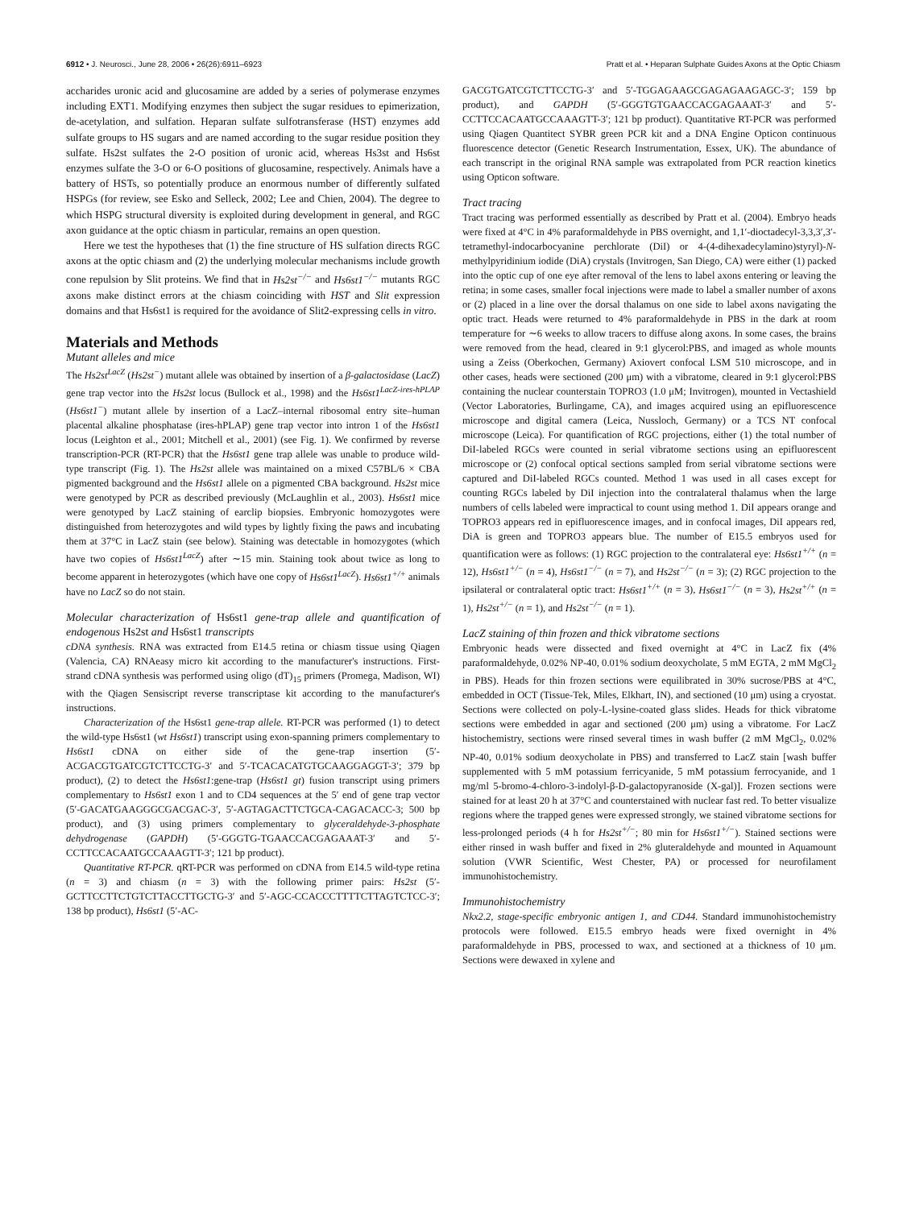6912 • J. Neurosci., June 28, 2006 • 26(26):6911–6923 Pratt et al. • Heparan Sulphate Guides Axons at the Optic Chiasm
accharides uronic acid and glucosamine are added by a series of polymerase enzymes including EXT1. Modifying enzymes then subject the sugar residues to epimerization, de-acetylation, and sulfation. Heparan sulfate sulfotransferase (HST) enzymes add sulfate groups to HS sugars and are named according to the sugar residue position they sulfate. Hs2st sulfates the 2-O position of uronic acid, whereas Hs3st and Hs6st enzymes sulfate the 3-O or 6-O positions of glucosamine, respectively. Animals have a battery of HSTs, so potentially produce an enormous number of differently sulfated HSPGs (for review, see Esko and Selleck, 2002; Lee and Chien, 2004). The degree to which HSPG structural diversity is exploited during development in general, and RGC axon guidance at the optic chiasm in particular, remains an open question.
Here we test the hypotheses that (1) the fine structure of HS sulfation directs RGC axons at the optic chiasm and (2) the underlying molecular mechanisms include growth cone repulsion by Slit proteins. We find that in Hs2st<sup>−/−</sup> and Hs6st1<sup>−/−</sup> mutants RGC axons make distinct errors at the chiasm coinciding with HST and Slit expression domains and that Hs6st1 is required for the avoidance of Slit2-expressing cells in vitro.
Materials and Methods
Mutant alleles and mice
The Hs2st<sup>LacZ</sup> (Hs2st<sup>−</sup>) mutant allele was obtained by insertion of a β-galactosidase (LacZ) gene trap vector into the Hs2st locus (Bullock et al., 1998) and the Hs6st1<sup>LacZ-ires-hPLAP</sup> (Hs6st1<sup>−</sup>) mutant allele by insertion of a LacZ–internal ribosomal entry site–human placental alkaline phosphatase (ires-hPLAP) gene trap vector into intron 1 of the Hs6st1 locus (Leighton et al., 2001; Mitchell et al., 2001) (see Fig. 1). We confirmed by reverse transcription-PCR (RT-PCR) that the Hs6st1 gene trap allele was unable to produce wild-type transcript (Fig. 1). The Hs2st allele was maintained on a mixed C57BL/6 × CBA pigmented background and the Hs6st1 allele on a pigmented CBA background. Hs2st mice were genotyped by PCR as described previously (McLaughlin et al., 2003). Hs6st1 mice were genotyped by LacZ staining of earclip biopsies. Embryonic homozygotes were distinguished from heterozygotes and wild types by lightly fixing the paws and incubating them at 37°C in LacZ stain (see below). Staining was detectable in homozygotes (which have two copies of Hs6st1<sup>LacZ</sup>) after ∼15 min. Staining took about twice as long to become apparent in heterozygotes (which have one copy of Hs6st1<sup>LacZ</sup>). Hs6st1<sup>+/+</sup> animals have no LacZ so do not stain.
Molecular characterization of Hs6st1 gene-trap allele and quantification of endogenous Hs2st and Hs6st1 transcripts
cDNA synthesis. RNA was extracted from E14.5 retina or chiasm tissue using Qiagen (Valencia, CA) RNAeasy micro kit according to the manufacturer's instructions. First-strand cDNA synthesis was performed using oligo (dT)<sub>15</sub> primers (Promega, Madison, WI) with the Qiagen Sensiscript reverse transcriptase kit according to the manufacturer's instructions.
Characterization of the Hs6st1 gene-trap allele. RT-PCR was performed (1) to detect the wild-type Hs6st1 (wt Hs6st1) transcript using exon-spanning primers complementary to Hs6st1 cDNA on either side of the gene-trap insertion (5′-ACGACGTGATCGTCTTCCTG-3′ and 5′-TCACACATGTGCAAGGAGGT-3′; 379 bp product), (2) to detect the Hs6st1:gene-trap (Hs6st1 gt) fusion transcript using primers complementary to Hs6st1 exon 1 and to CD4 sequences at the 5′ end of gene trap vector (5′-GACATGAAGGGCGACGAC-3′, 5′-AGTAGACTTCTGCA-CAGACACC-3; 500 bp product), and (3) using primers complementary to glyceraldehyde-3-phosphate dehydrogenase (GAPDH) (5′-GGGTG-TGAACCACGAGAAAT-3′ and 5′-CCTTCCACAATGCCAAAGTT-3′; 121 bp product).
Quantitative RT-PCR. qRT-PCR was performed on cDNA from E14.5 wild-type retina (n = 3) and chiasm (n = 3) with the following primer pairs: Hs2st (5′-GCTTCCTTCTGTCTTACCTTGCTG-3′ and 5′-AGC-CCACCCTTTTCTTAGTCTCC-3′; 138 bp product), Hs6st1 (5′-AC-
GACGTGATCGTCTTCCTG-3′ and 5′-TGGAGAAGCGAGAGAAGAGC-3′; 159 bp product), and GAPDH (5′-GGGTGTGAACCACGAGAAAT-3′ and 5′-CCTTCCACAATGCCAAAGTT-3′; 121 bp product). Quantitative RT-PCR was performed using Qiagen Quantitect SYBR green PCR kit and a DNA Engine Opticon continuous fluorescence detector (Genetic Research Instrumentation, Essex, UK). The abundance of each transcript in the original RNA sample was extrapolated from PCR reaction kinetics using Opticon software.
Tract tracing
Tract tracing was performed essentially as described by Pratt et al. (2004). Embryo heads were fixed at 4°C in 4% paraformaldehyde in PBS overnight, and 1,1′-dioctadecyl-3,3,3′,3′-tetramethyl-indocarbocyanine perchlorate (DiI) or 4-(4-dihexadecylamino)styryl)-N-methylpyridinium iodide (DiA) crystals (Invitrogen, San Diego, CA) were either (1) packed into the optic cup of one eye after removal of the lens to label axons entering or leaving the retina; in some cases, smaller focal injections were made to label a smaller number of axons or (2) placed in a line over the dorsal thalamus on one side to label axons navigating the optic tract. Heads were returned to 4% paraformaldehyde in PBS in the dark at room temperature for ∼6 weeks to allow tracers to diffuse along axons. In some cases, the brains were removed from the head, cleared in 9:1 glycerol:PBS, and imaged as whole mounts using a Zeiss (Oberkochen, Germany) Axiovert confocal LSM 510 microscope, and in other cases, heads were sectioned (200 μm) with a vibratome, cleared in 9:1 glycerol:PBS containing the nuclear counterstain TOPRO3 (1.0 μM; Invitrogen), mounted in Vectashield (Vector Laboratories, Burlingame, CA), and images acquired using an epifluorescence microscope and digital camera (Leica, Nussloch, Germany) or a TCS NT confocal microscope (Leica). For quantification of RGC projections, either (1) the total number of DiI-labeled RGCs were counted in serial vibratome sections using an epifluorescent microscope or (2) confocal optical sections sampled from serial vibratome sections were captured and DiI-labeled RGCs counted. Method 1 was used in all cases except for counting RGCs labeled by DiI injection into the contralateral thalamus when the large numbers of cells labeled were impractical to count using method 1. DiI appears orange and TOPRO3 appears red in epifluorescence images, and in confocal images, DiI appears red, DiA is green and TOPRO3 appears blue. The number of E15.5 embryos used for quantification were as follows: (1) RGC projection to the contralateral eye: Hs6st1<sup>+/+</sup> (n = 12), Hs6st1<sup>+/−</sup> (n = 4), Hs6st1<sup>−/−</sup> (n = 7), and Hs2st<sup>−/−</sup> (n = 3); (2) RGC projection to the ipsilateral or contralateral optic tract: Hs6st1<sup>+/+</sup> (n = 3), Hs6st1<sup>−/−</sup> (n = 3), Hs2st<sup>+/+</sup> (n = 1), Hs2st<sup>+/−</sup> (n = 1), and Hs2st<sup>−/−</sup> (n = 1).
LacZ staining of thin frozen and thick vibratome sections
Embryonic heads were dissected and fixed overnight at 4°C in LacZ fix (4% paraformaldehyde, 0.02% NP-40, 0.01% sodium deoxycholate, 5 mM EGTA, 2 mM MgCl<sub>2</sub> in PBS). Heads for thin frozen sections were equilibrated in 30% sucrose/PBS at 4°C, embedded in OCT (Tissue-Tek, Miles, Elkhart, IN), and sectioned (10 μm) using a cryostat. Sections were collected on poly-L-lysine-coated glass slides. Heads for thick vibratome sections were embedded in agar and sectioned (200 μm) using a vibratome. For LacZ histochemistry, sections were rinsed several times in wash buffer (2 mM MgCl<sub>2</sub>, 0.02% NP-40, 0.01% sodium deoxycholate in PBS) and transferred to LacZ stain [wash buffer supplemented with 5 mM potassium ferricyanide, 5 mM potassium ferrocyanide, and 1 mg/ml 5-bromo-4-chloro-3-indolyl-β-D-galactopyranoside (X-gal)]. Frozen sections were stained for at least 20 h at 37°C and counterstained with nuclear fast red. To better visualize regions where the trapped genes were expressed strongly, we stained vibratome sections for less-prolonged periods (4 h for Hs2st<sup>+/−</sup>; 80 min for Hs6st1<sup>+/−</sup>). Stained sections were either rinsed in wash buffer and fixed in 2% gluteraldehyde and mounted in Aquamount solution (VWR Scientific, West Chester, PA) or processed for neurofilament immunohistochemistry.
Immunohistochemistry
Nkx2.2, stage-specific embryonic antigen 1, and CD44. Standard immunohistochemistry protocols were followed. E15.5 embryo heads were fixed overnight in 4% paraformaldehyde in PBS, processed to wax, and sectioned at a thickness of 10 μm. Sections were dewaxed in xylene and